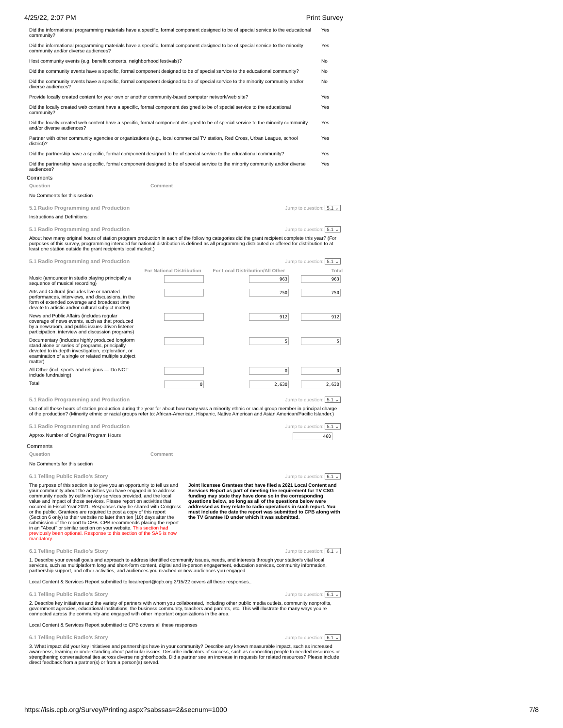4/25/22, 2:07 PM Print Survey
| Did the informational programming materials have a specific, formal component designed to be of special service to the educational community? | Yes |
| Did the informational programming materials have a specific, formal component designed to be of special service to the minority community and/or diverse audiences? | Yes |
| Host community events (e.g. benefit concerts, neighborhood festivals)? | No |
| Did the community events have a specific, formal component designed to be of special service to the educational community? | No |
| Did the community events have a specific, formal component designed to be of special service to the minority community and/or diverse audiences? | No |
| Provide locally created content for your own or another community-based computer network/web site? | Yes |
| Did the locally created web content have a specific, formal component designed to be of special service to the educational community? | Yes |
| Did the locally created web content have a specific, formal component designed to be of special service to the minority community and/or diverse audiences? | Yes |
| Partner with other community agencies or organizations (e.g., local commerical TV station, Red Cross, Urban League, school district)? | Yes |
| Did the partnership have a specific, formal component designed to be of special service to the educational community? | Yes |
| Did the partnership have a specific, formal component designed to be of special service to the minority community and/or diverse audiences? | Yes |
Comments
| Question | Comment |
| --- | --- |
No Comments for this section
5.1 Radio Programming and Production Jump to question: 5.1 ⌄
Instructions and Definitions:
5.1 Radio Programming and Production Jump to question: 5.1 ⌄
About how many original hours of station program production in each of the following categories did the grant recipient complete this year? (For purposes of this survey, programming intended for national distribution is defined as all programming distributed or offered for distribution to at least one station outside the grant recipients local market.)
5.1 Radio Programming and Production Jump to question: 5.1 ⌄
| | For National Distribution | For Local Distribution/All Other | Total |
| --- | --- | --- | --- |
| Music (announcer in studio playing principally a sequence of musical recording) | | 963 | 963 |
| Arts and Cultural (includes live or narrated performances, interviews, and discussions, in the form of extended coverage and broadcast time devote to artistic and/or cultural subject matter) | | 750 | 750 |
| News and Public Affairs (includes regular coverage of news events, such as that produced by a newsroom, and public issues-driven listener participation, interview and discussion programs) | | 912 | 912 |
| Documentary (includes highly produced longform stand alone or series of programs, principally devoted to in-depth investigation, exploration, or examination of a single or related multiple subject matter) | | 5 | 5 |
| All Other (incl. sports and religious — Do NOT include fundraising) | | 0 | 0 |
| Total | 0 | 2,630 | 2,630 |
5.1 Radio Programming and Production Jump to question: 5.1 ⌄
Out of all these hours of station production during the year for about how many was a minority ethnic or racial group member in principal charge of the production? (Minority ethnic or racial groups refer to: African-American, Hispanic, Native American and Asian American/Pacific Islander.)
5.1 Radio Programming and Production Jump to question: 5.1 ⌄
Approx Number of Original Program Hours 460
Comments
| Question | Comment |
| --- | --- |
No Comments for this section
6.1 Telling Public Radio's Story Jump to question: 6.1 ⌄
The purpose of this section is to give you an opportunity to tell us and your community about the activities you have engaged in to address community needs by outlining key services provided, and the local value and impact of those services. Please report on activities that occured in Fiscal Year 2021. Responses may be shared with Congress or the public. Grantees are required to post a copy of this report (Section 6 only) to their website no later than ten (10) days after the submission of the report to CPB. CPB recommends placing the report in an "About" or similar section on your website. This section had previously been optional. Response to this section of the SAS is now mandatory.
Joint licensee Grantees that have filed a 2021 Local Content and Services Report as part of meeting the requirement for TV CSG funding may state they have done so in the corresponding questions below, so long as all of the questions below were addressed as they relate to radio operations in such report. You must include the date the report was submitted to CPB along with the TV Grantee ID under which it was submitted.
6.1 Telling Public Radio's Story Jump to question: 6.1 ⌄
1. Describe your overall goals and approach to address identified community issues, needs, and interests through your station’s vital local services, such as multiplatform long and short-form content, digital and in-person engagement, education services, community information, partnership support, and other activities, and audiences you reached or new audiences you engaged.
Local Content & Services Report submitted to localreport@cpb.org 2/15/22 covers all these responses..
6.1 Telling Public Radio's Story Jump to question: 6.1 ⌄
2. Describe key initiatives and the variety of partners with whom you collaborated, including other public media outlets, community nonprofits, government agencies, educational institutions, the business community, teachers and parents, etc. This will illustrate the many ways you’re connected across the community and engaged with other important organizations in the area.
Local Content & Services Report submitted to CPB covers all these responses
6.1 Telling Public Radio's Story Jump to question: 6.1 ⌄
3. What impact did your key initiatives and partnerships have in your community? Describe any known measurable impact, such as increased awareness, learning or understanding about particular issues. Describe indicators of success, such as connecting people to needed resources or strengthening conversational ties across diverse neighborhoods. Did a partner see an increase in requests for related resources? Please include direct feedback from a partner(s) or from a person(s) served.
https://isis.cpb.org/Survey/Printing.aspx?sabssas=2&secnum=1000 7/8